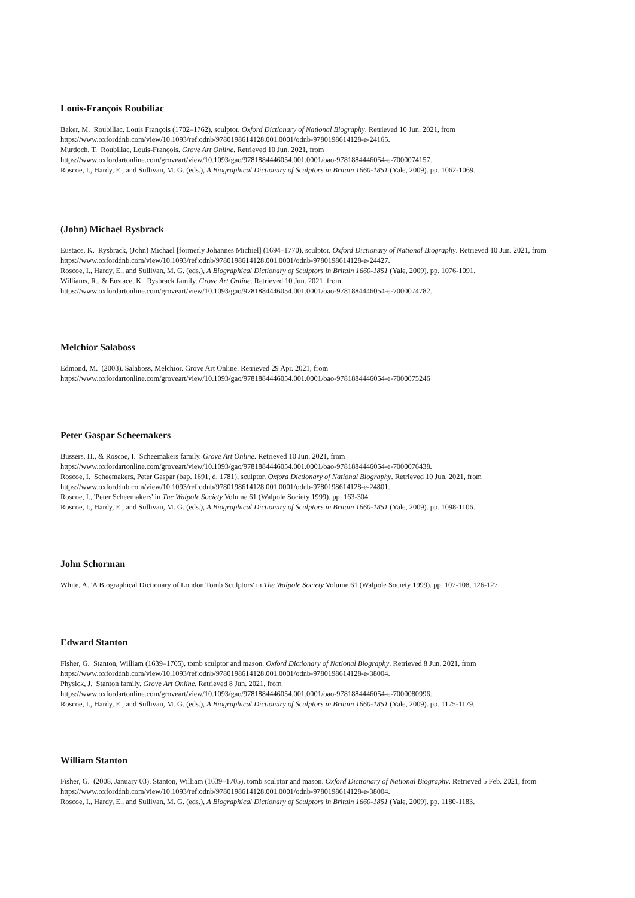Louis-François Roubiliac
Baker, M. Roubiliac, Louis François (1702–1762), sculptor. Oxford Dictionary of National Biography. Retrieved 10 Jun. 2021, from
https://www.oxforddnb.com/view/10.1093/ref:odnb/9780198614128.001.0001/odnb-9780198614128-e-24165.
Murdoch, T. Roubiliac, Louis-François. Grove Art Online. Retrieved 10 Jun. 2021, from
https://www.oxfordartonline.com/groveart/view/10.1093/gao/9781884446054.001.0001/oao-9781884446054-e-7000074157.
Roscoe, I., Hardy, E., and Sullivan, M. G. (eds.), A Biographical Dictionary of Sculptors in Britain 1660-1851 (Yale, 2009). pp. 1062-1069.
(John) Michael Rysbrack
Eustace, K. Rysbrack, (John) Michael [formerly Johannes Michiel] (1694–1770), sculptor. Oxford Dictionary of National Biography. Retrieved 10 Jun. 2021, from https://www.oxforddnb.com/view/10.1093/ref:odnb/9780198614128.001.0001/odnb-9780198614128-e-24427.
Roscoe, I., Hardy, E., and Sullivan, M. G. (eds.), A Biographical Dictionary of Sculptors in Britain 1660-1851 (Yale, 2009). pp. 1076-1091.
Williams, R., & Eustace, K. Rysbrack family. Grove Art Online. Retrieved 10 Jun. 2021, from
https://www.oxfordartonline.com/groveart/view/10.1093/gao/9781884446054.001.0001/oao-9781884446054-e-7000074782.
Melchior Salaboss
Edmond, M. (2003). Salaboss, Melchior. Grove Art Online. Retrieved 29 Apr. 2021, from
https://www.oxfordartonline.com/groveart/view/10.1093/gao/9781884446054.001.0001/oao-9781884446054-e-7000075246
Peter Gaspar Scheemakers
Bussers, H., & Roscoe, I. Scheemakers family. Grove Art Online. Retrieved 10 Jun. 2021, from
https://www.oxfordartonline.com/groveart/view/10.1093/gao/9781884446054.001.0001/oao-9781884446054-e-7000076438.
Roscoe, I. Scheemakers, Peter Gaspar (bap. 1691, d. 1781), sculptor. Oxford Dictionary of National Biography. Retrieved 10 Jun. 2021, from
https://www.oxforddnb.com/view/10.1093/ref:odnb/9780198614128.001.0001/odnb-9780198614128-e-24801.
Roscoe, I., 'Peter Scheemakers' in The Walpole Society Volume 61 (Walpole Society 1999). pp. 163-304.
Roscoe, I., Hardy, E., and Sullivan, M. G. (eds.), A Biographical Dictionary of Sculptors in Britain 1660-1851 (Yale, 2009). pp. 1098-1106.
John Schorman
White, A. 'A Biographical Dictionary of London Tomb Sculptors' in The Walpole Society Volume 61 (Walpole Society 1999). pp. 107-108, 126-127.
Edward Stanton
Fisher, G. Stanton, William (1639–1705), tomb sculptor and mason. Oxford Dictionary of National Biography. Retrieved 8 Jun. 2021, from
https://www.oxforddnb.com/view/10.1093/ref:odnb/9780198614128.001.0001/odnb-9780198614128-e-38004.
Physick, J. Stanton family. Grove Art Online. Retrieved 8 Jun. 2021, from
https://www.oxfordartonline.com/groveart/view/10.1093/gao/9781884446054.001.0001/oao-9781884446054-e-7000080996.
Roscoe, I., Hardy, E., and Sullivan, M. G. (eds.), A Biographical Dictionary of Sculptors in Britain 1660-1851 (Yale, 2009). pp. 1175-1179.
William Stanton
Fisher, G. (2008, January 03). Stanton, William (1639–1705), tomb sculptor and mason. Oxford Dictionary of National Biography. Retrieved 5 Feb. 2021, from https://www.oxforddnb.com/view/10.1093/ref:odnb/9780198614128.001.0001/odnb-9780198614128-e-38004.
Roscoe, I., Hardy, E., and Sullivan, M. G. (eds.), A Biographical Dictionary of Sculptors in Britain 1660-1851 (Yale, 2009). pp. 1180-1183.